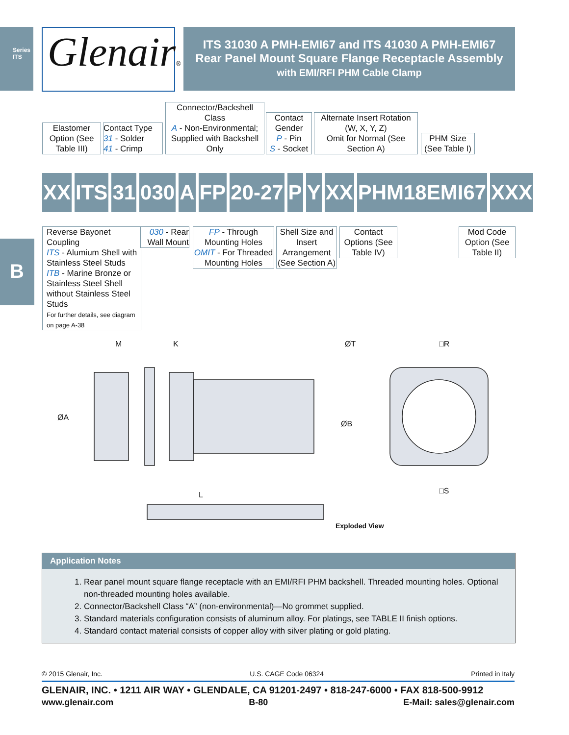Series ITS
Glenair®
ITS 31030 A PMH-EMI67 and ITS 41030 A PMH-EMI67
Rear Panel Mount Square Flange Receptacle Assembly
with EMI/RFI PHM Cable Clamp
Elastomer Option (See Table III)
Contact Type
31 - Solder
41 - Crimp
Connector/Backshell Class
A - Non-Environmental; Supplied with Backshell Only
Contact Gender
P - Pin
S - Socket
Alternate Insert Rotation (W, X, Y, Z)
Omit for Normal (See Section A)
PHM Size (See Table I)
XX ITS 31 030 A FP 20-27 P Y XX PHM18EMI67 XXX
Reverse Bayonet Coupling
ITS - Alumium Shell with Stainless Steel Studs
ITB - Marine Bronze or Stainless Steel Shell without Stainless Steel Studs
For further details, see diagram on page A-38
030 - Rear Wall Mount
FP - Through Mounting Holes
OMIT - For Threaded Mounting Holes
Shell Size and Insert Arrangement (See Section A)
Contact Options (See Table IV)
Mod Code Option (See Table II)
B
M
K
ØA
L
ØT
□R
□S
ØB
Exploded View
Application Notes
1. Rear panel mount square flange receptacle with an EMI/RFI PHM backshell. Threaded mounting holes. Optional non-threaded mounting holes available.
2. Connector/Backshell Class “A” (non-environmental)—No grommet supplied.
3. Standard materials configuration consists of aluminum alloy. For platings, see TABLE II finish options.
4. Standard contact material consists of copper alloy with silver plating or gold plating.
© 2015 Glenair, Inc. U.S. CAGE Code 06324 Printed in Italy
GLENAIR, INC. • 1211 AIR WAY • GLENDALE, CA 91201-2497 • 818-247-6000 • FAX 818-500-9912
www.glenair.com B-80 E-Mail: sales@glenair.com